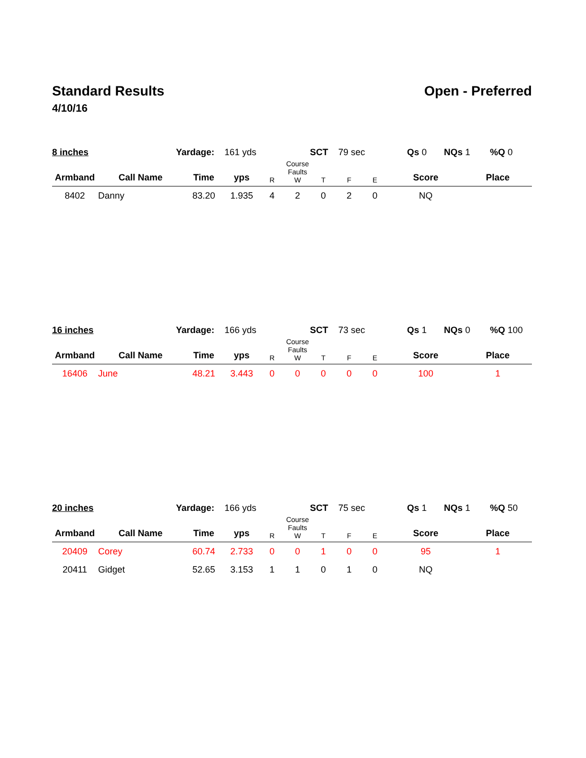Standard Results Open - Preferred
4/10/16
| 8 inches | Yardage: 161 yds | SCT 79 sec | Qs 0 | NQs 1 | %Q 0 |
| Armband | Call Name | Time | yps | R | Course Faults W | T | F | E | Score | Place |
| --- | --- | --- | --- | --- | --- | --- | --- | --- | --- | --- |
| 8402 | Danny | 83.20 | 1.935 | 4 | 2 | 0 | 2 | 0 | NQ | |
| 16 inches | Yardage: 166 yds | SCT 73 sec | Qs 1 | NQs 0 | %Q 100 |
| Armband | Call Name | Time | yps | R | Course Faults W | T | F | E | Score | Place |
| --- | --- | --- | --- | --- | --- | --- | --- | --- | --- | --- |
| 16406 | June | 48.21 | 3.443 | 0 | 0 | 0 | 0 | 0 | 100 | 1 |
| 20 inches | Yardage: 166 yds | SCT 75 sec | Qs 1 | NQs 1 | %Q 50 |
| Armband | Call Name | Time | yps | R | Course Faults W | T | F | E | Score | Place |
| --- | --- | --- | --- | --- | --- | --- | --- | --- | --- | --- |
| 20409 | Corey | 60.74 | 2.733 | 0 | 0 | 1 | 0 | 0 | 95 | 1 |
| 20411 | Gidget | 52.65 | 3.153 | 1 | 1 | 0 | 1 | 0 | NQ | |